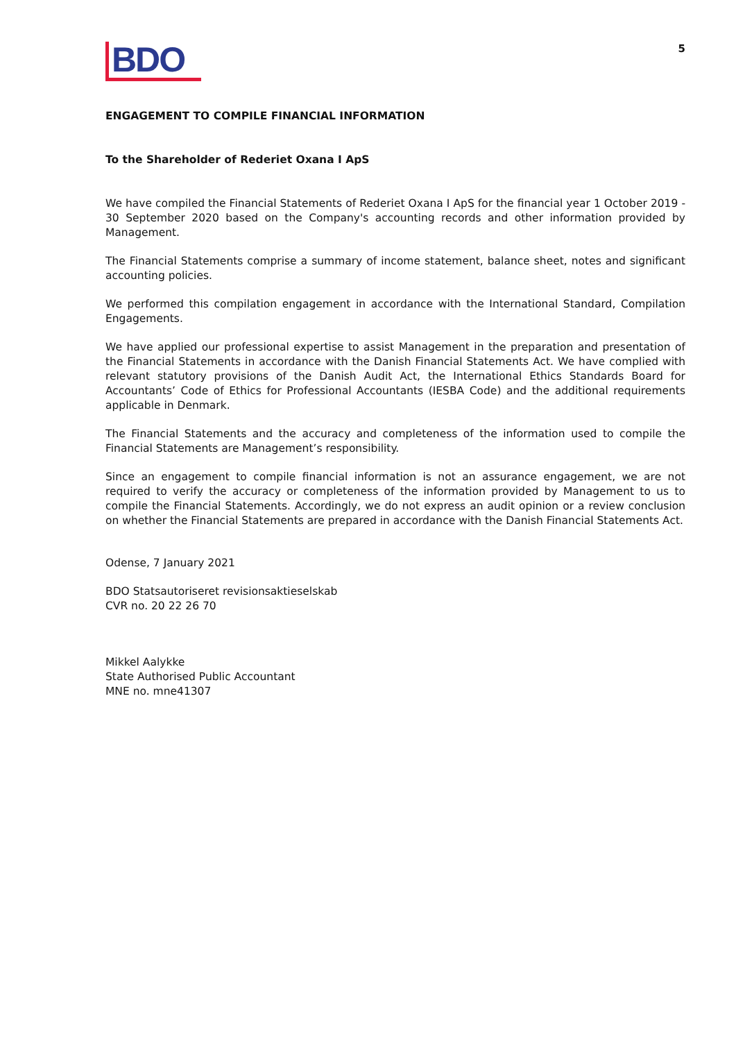BDO
5
ENGAGEMENT TO COMPILE FINANCIAL INFORMATION
To the Shareholder of Rederiet Oxana I ApS
We have compiled the Financial Statements of Rederiet Oxana I ApS for the financial year 1 October 2019 - 30 September 2020 based on the Company's accounting records and other information provided by Management.
The Financial Statements comprise a summary of income statement, balance sheet, notes and significant accounting policies.
We performed this compilation engagement in accordance with the International Standard, Compilation Engagements.
We have applied our professional expertise to assist Management in the preparation and presentation of the Financial Statements in accordance with the Danish Financial Statements Act. We have complied with relevant statutory provisions of the Danish Audit Act, the International Ethics Standards Board for Accountants’ Code of Ethics for Professional Accountants (IESBA Code) and the additional requirements applicable in Denmark.
The Financial Statements and the accuracy and completeness of the information used to compile the Financial Statements are Management’s responsibility.
Since an engagement to compile financial information is not an assurance engagement, we are not required to verify the accuracy or completeness of the information provided by Management to us to compile the Financial Statements. Accordingly, we do not express an audit opinion or a review conclusion on whether the Financial Statements are prepared in accordance with the Danish Financial Statements Act.
Odense, 7 January 2021
BDO Statsautoriseret revisionsaktieselskab
CVR no. 20 22 26 70
Mikkel Aalykke
State Authorised Public Accountant
MNE no. mne41307